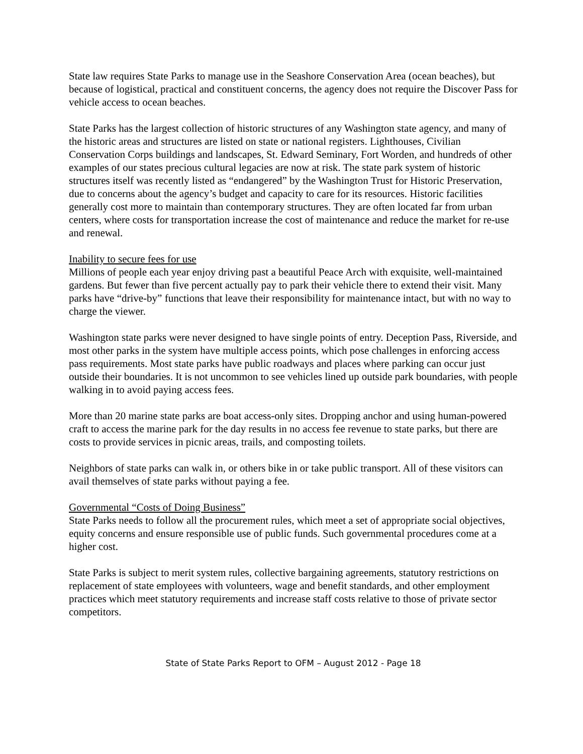State law requires State Parks to manage use in the Seashore Conservation Area (ocean beaches), but because of logistical, practical and constituent concerns, the agency does not require the Discover Pass for vehicle access to ocean beaches.
State Parks has the largest collection of historic structures of any Washington state agency, and many of the historic areas and structures are listed on state or national registers. Lighthouses, Civilian Conservation Corps buildings and landscapes, St. Edward Seminary, Fort Worden, and hundreds of other examples of our states precious cultural legacies are now at risk. The state park system of historic structures itself was recently listed as “endangered” by the Washington Trust for Historic Preservation, due to concerns about the agency’s budget and capacity to care for its resources. Historic facilities generally cost more to maintain than contemporary structures. They are often located far from urban centers, where costs for transportation increase the cost of maintenance and reduce the market for re-use and renewal.
Inability to secure fees for use
Millions of people each year enjoy driving past a beautiful Peace Arch with exquisite, well-maintained gardens. But fewer than five percent actually pay to park their vehicle there to extend their visit. Many parks have “drive-by” functions that leave their responsibility for maintenance intact, but with no way to charge the viewer.
Washington state parks were never designed to have single points of entry. Deception Pass, Riverside, and most other parks in the system have multiple access points, which pose challenges in enforcing access pass requirements. Most state parks have public roadways and places where parking can occur just outside their boundaries. It is not uncommon to see vehicles lined up outside park boundaries, with people walking in to avoid paying access fees.
More than 20 marine state parks are boat access-only sites. Dropping anchor and using human-powered craft to access the marine park for the day results in no access fee revenue to state parks, but there are costs to provide services in picnic areas, trails, and composting toilets.
Neighbors of state parks can walk in, or others bike in or take public transport. All of these visitors can avail themselves of state parks without paying a fee.
Governmental “Costs of Doing Business”
State Parks needs to follow all the procurement rules, which meet a set of appropriate social objectives, equity concerns and ensure responsible use of public funds. Such governmental procedures come at a higher cost.
State Parks is subject to merit system rules, collective bargaining agreements, statutory restrictions on replacement of state employees with volunteers, wage and benefit standards, and other employment practices which meet statutory requirements and increase staff costs relative to those of private sector competitors.
State of State Parks Report to OFM – August 2012 - Page 18